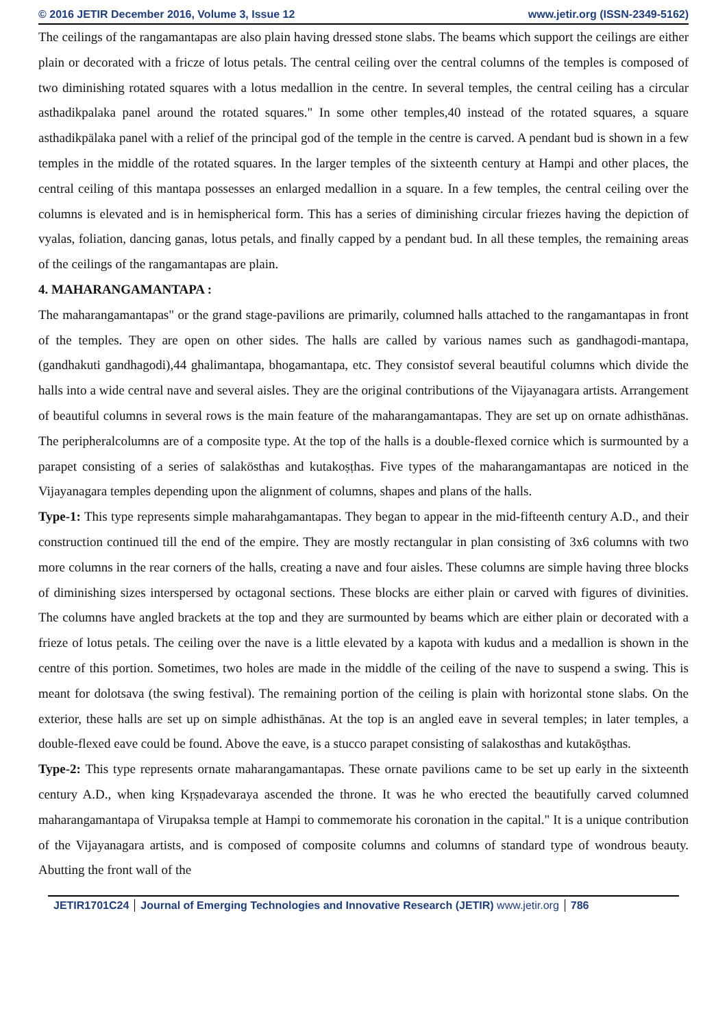© 2016 JETIR December 2016, Volume 3, Issue 12 www.jetir.org (ISSN-2349-5162)
The ceilings of the rangamantapas are also plain having dressed stone slabs. The beams which support the ceilings are either plain or decorated with a fricze of lotus petals. The central ceiling over the central columns of the temples is composed of two diminishing rotated squares with a lotus medallion in the centre. In several temples, the central ceiling has a circular asthadikpalaka panel around the rotated squares." In some other temples,40 instead of the rotated squares, a square asthadikpälaka panel with a relief of the principal god of the temple in the centre is carved. A pendant bud is shown in a few temples in the middle of the rotated squares. In the larger temples of the sixteenth century at Hampi and other places, the central ceiling of this mantapa possesses an enlarged medallion in a square. In a few temples, the central ceiling over the columns is elevated and is in hemispherical form. This has a series of diminishing circular friezes having the depiction of vyalas, foliation, dancing ganas, lotus petals, and finally capped by a pendant bud. In all these temples, the remaining areas of the ceilings of the rangamantapas are plain.
4. MAHARANGAMANTAPA :
The maharangamantapas" or the grand stage-pavilions are primarily, columned halls attached to the rangamantapas in front of the temples. They are open on other sides. The halls are called by various names such as gandhagodi-mantapa, (gandhakuti gandhagodi),44 ghalimantapa, bhogamantapa, etc. They consistof several beautiful columns which divide the halls into a wide central nave and several aisles. They are the original contributions of the Vijayanagara artists. Arrangement of beautiful columns in several rows is the main feature of the maharangamantapas. They are set up on ornate adhisthānas. The peripheralcolumns are of a composite type. At the top of the halls is a double-flexed cornice which is surmounted by a parapet consisting of a series of salakösthas and kutakoṣṭhas. Five types of the maharangamantapas are noticed in the Vijayanagara temples depending upon the alignment of columns, shapes and plans of the halls.
Type-1: This type represents simple maharahgamantapas. They began to appear in the mid-fifteenth century A.D., and their construction continued till the end of the empire. They are mostly rectangular in plan consisting of 3x6 columns with two more columns in the rear corners of the halls, creating a nave and four aisles. These columns are simple having three blocks of diminishing sizes interspersed by octagonal sections. These blocks are either plain or carved with figures of divinities. The columns have angled brackets at the top and they are surmounted by beams which are either plain or decorated with a frieze of lotus petals. The ceiling over the nave is a little elevated by a kapota with kudus and a medallion is shown in the centre of this portion. Sometimes, two holes are made in the middle of the ceiling of the nave to suspend a swing. This is meant for dolotsava (the swing festival). The remaining portion of the ceiling is plain with horizontal stone slabs. On the exterior, these halls are set up on simple adhisthānas. At the top is an angled eave in several temples; in later temples, a double-flexed eave could be found. Above the eave, is a stucco parapet consisting of salakosthas and kutakōşthas.
Type-2: This type represents ornate maharangamantapas. These ornate pavilions came to be set up early in the sixteenth century A.D., when king Kṛṣṇadevaraya ascended the throne. It was he who erected the beautifully carved columned maharangamantapa of Virupaksa temple at Hampi to commemorate his coronation in the capital." It is a unique contribution of the Vijayanagara artists, and is composed of composite columns and columns of standard type of wondrous beauty. Abutting the front wall of the
JETIR1701C24 Journal of Emerging Technologies and Innovative Research (JETIR) www.jetir.org 786